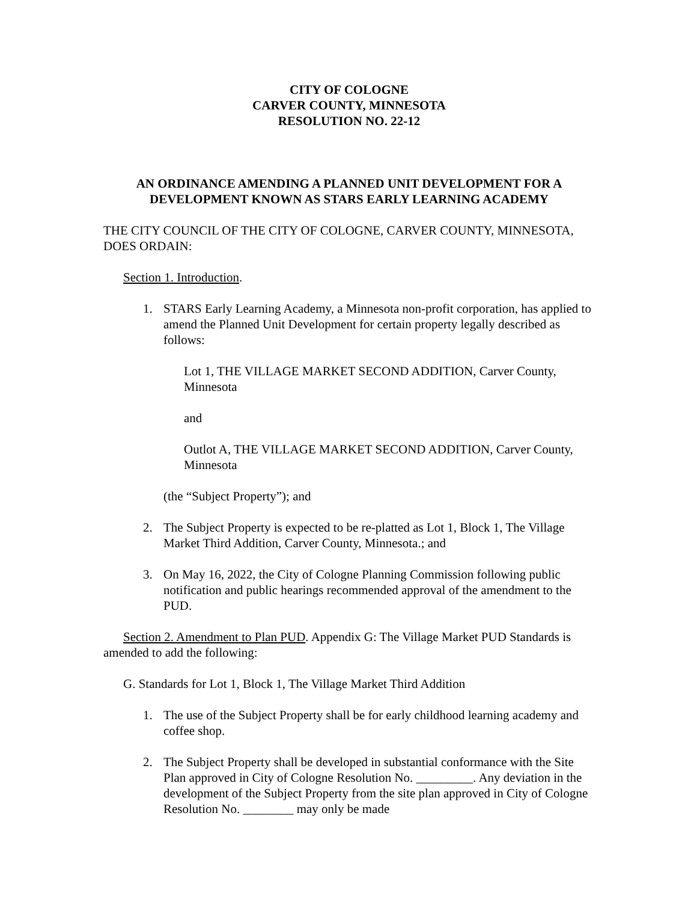CITY OF COLOGNE
CARVER COUNTY, MINNESOTA
RESOLUTION NO. 22-12
AN ORDINANCE AMENDING A PLANNED UNIT DEVELOPMENT FOR A DEVELOPMENT KNOWN AS STARS EARLY LEARNING ACADEMY
THE CITY COUNCIL OF THE CITY OF COLOGNE, CARVER COUNTY, MINNESOTA, DOES ORDAIN:
Section 1. Introduction.
1. STARS Early Learning Academy, a Minnesota non-profit corporation, has applied to amend the Planned Unit Development for certain property legally described as follows:
Lot 1, THE VILLAGE MARKET SECOND ADDITION, Carver County, Minnesota
and
Outlot A, THE VILLAGE MARKET SECOND ADDITION, Carver County, Minnesota
(the “Subject Property”); and
2. The Subject Property is expected to be re-platted as Lot 1, Block 1, The Village Market Third Addition, Carver County, Minnesota.; and
3. On May 16, 2022, the City of Cologne Planning Commission following public notification and public hearings recommended approval of the amendment to the PUD.
Section 2. Amendment to Plan PUD. Appendix G: The Village Market PUD Standards is amended to add the following:
G. Standards for Lot 1, Block 1, The Village Market Third Addition
1. The use of the Subject Property shall be for early childhood learning academy and coffee shop.
2. The Subject Property shall be developed in substantial conformance with the Site Plan approved in City of Cologne Resolution No. _________. Any deviation in the development of the Subject Property from the site plan approved in City of Cologne Resolution No. ________ may only be made